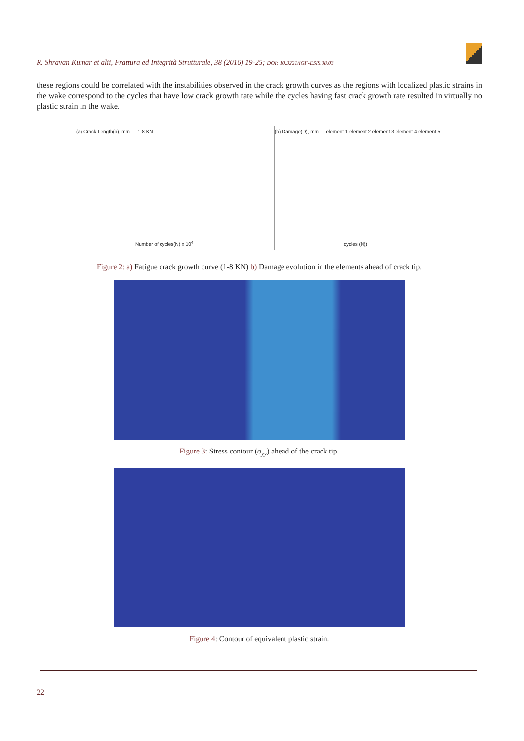R. Shravan Kumar et alii, Frattura ed Integrità Strutturale, 38 (2016) 19-25; DOI: 10.3221/IGF-ESIS.38.03
these regions could be correlated with the instabilities observed in the crack growth curves as the regions with localized plastic strains in the wake correspond to the cycles that have low crack growth rate while the cycles having fast crack growth rate resulted in virtually no plastic strain in the wake.
(a) Crack Length(a), mm — 1-8 KN
Number of cycles(N) x 10<sup>4</sup>
(b) Damage(D), mm — element 1 element 2 element 3 element 4 element 5
cycles (N))
Figure 2: a) Fatigue crack growth curve (1-8 KN) b) Damage evolution in the elements ahead of crack tip.
Figure 3: Stress contour (σ<sub>yy</sub>) ahead of the crack tip.
Figure 4: Contour of equivalent plastic strain.
22